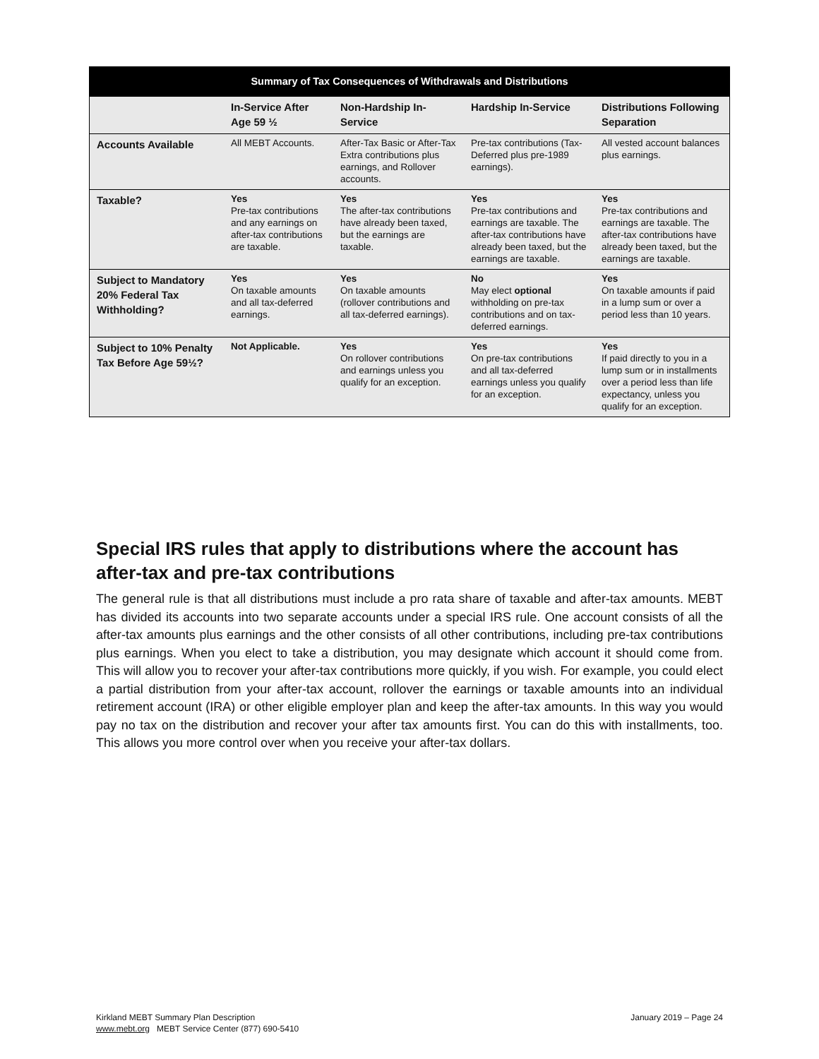| Summary of Tax Consequences of Withdrawals and Distributions | | | | |
| --- | --- | --- | --- | --- |
| | In-Service After Age 59 ½ | Non-Hardship In-Service | Hardship In-Service | Distributions Following Separation |
| Accounts Available | All MEBT Accounts. | After-Tax Basic or After-Tax Extra contributions plus earnings, and Rollover accounts. | Pre-tax contributions (Tax-Deferred plus pre-1989 earnings). | All vested account balances plus earnings. |
| Taxable? | Yes Pre-tax contributions and any earnings on after-tax contributions are taxable. | Yes The after-tax contributions have already been taxed, but the earnings are taxable. | Yes Pre-tax contributions and earnings are taxable. The after-tax contributions have already been taxed, but the earnings are taxable. | Yes Pre-tax contributions and earnings are taxable. The after-tax contributions have already been taxed, but the earnings are taxable. |
| Subject to Mandatory 20% Federal Tax Withholding? | Yes On taxable amounts and all tax-deferred earnings. | Yes On taxable amounts (rollover contributions and all tax-deferred earnings). | No May elect optional withholding on pre-tax contributions and on tax-deferred earnings. | Yes On taxable amounts if paid in a lump sum or over a period less than 10 years. |
| Subject to 10% Penalty Tax Before Age 59½? | Not Applicable. | Yes On rollover contributions and earnings unless you qualify for an exception. | Yes On pre-tax contributions and all tax-deferred earnings unless you qualify for an exception. | Yes If paid directly to you in a lump sum or in installments over a period less than life expectancy, unless you qualify for an exception. |
Special IRS rules that apply to distributions where the account has after-tax and pre-tax contributions
The general rule is that all distributions must include a pro rata share of taxable and after-tax amounts. MEBT has divided its accounts into two separate accounts under a special IRS rule. One account consists of all the after-tax amounts plus earnings and the other consists of all other contributions, including pre-tax contributions plus earnings. When you elect to take a distribution, you may designate which account it should come from. This will allow you to recover your after-tax contributions more quickly, if you wish. For example, you could elect a partial distribution from your after-tax account, rollover the earnings or taxable amounts into an individual retirement account (IRA) or other eligible employer plan and keep the after-tax amounts. In this way you would pay no tax on the distribution and recover your after tax amounts first. You can do this with installments, too. This allows you more control over when you receive your after-tax dollars.
Kirkland MEBT Summary Plan Description
www.mebt.org MEBT Service Center (877) 690-5410
January 2019 – Page 24